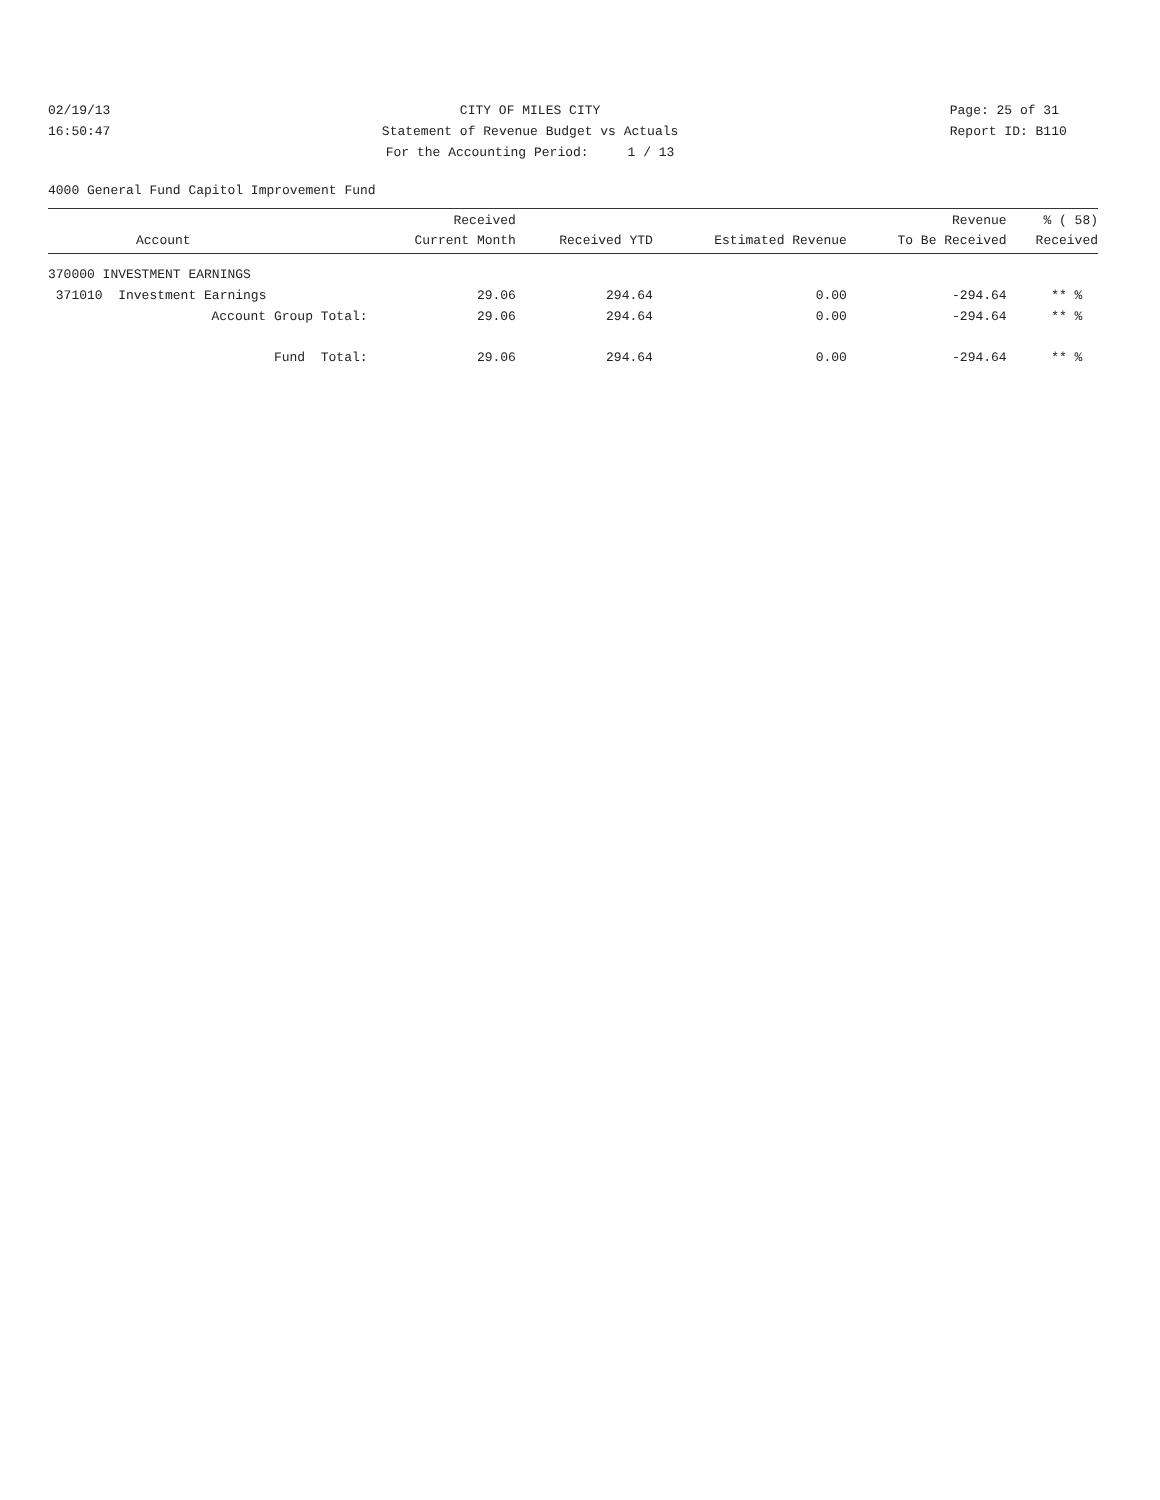02/19/13 16:50:47
CITY OF MILES CITY Statement of Revenue Budget vs Actuals For the Accounting Period: 1 / 13
Page: 25 of 31 Report ID: B110
4000 General Fund Capitol Improvement Fund
| Account | Received Current Month | Received YTD | Estimated Revenue | Revenue To Be Received | % ( 58) Received |
| --- | --- | --- | --- | --- | --- |
| 370000 INVESTMENT EARNINGS | | | | | |
| 371010 Investment Earnings | 29.06 | 294.64 | 0.00 | -294.64 | ** % |
| Account Group Total: | 29.06 | 294.64 | 0.00 | -294.64 | ** % |
| Fund Total: | 29.06 | 294.64 | 0.00 | -294.64 | ** % |